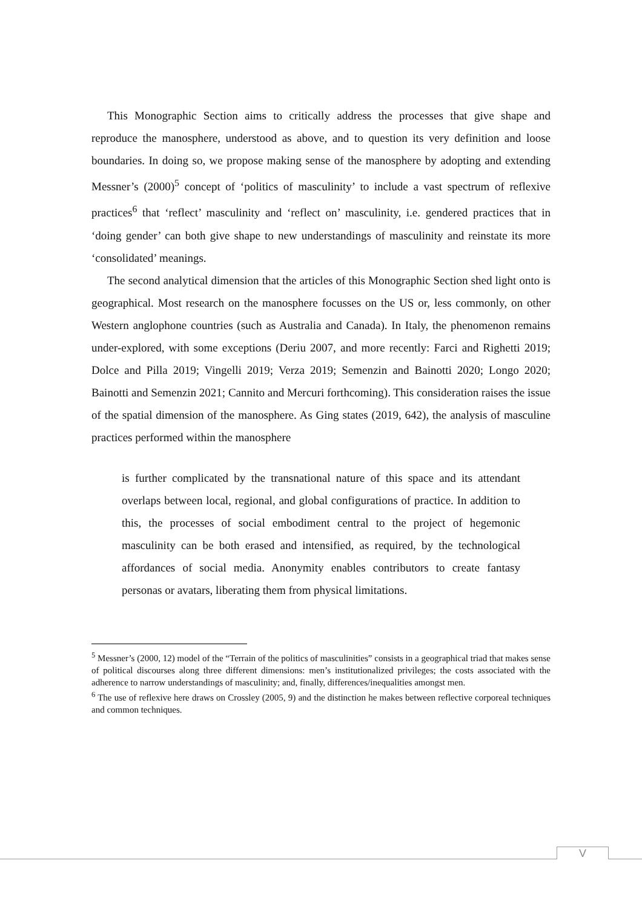This Monographic Section aims to critically address the processes that give shape and reproduce the manosphere, understood as above, and to question its very definition and loose boundaries. In doing so, we propose making sense of the manosphere by adopting and extending Messner’s (2000)<sup>5</sup> concept of ‘politics of masculinity’ to include a vast spectrum of reflexive practices<sup>6</sup> that ‘reflect’ masculinity and ‘reflect on’ masculinity, i.e. gendered practices that in ‘doing gender’ can both give shape to new understandings of masculinity and reinstate its more ‘consolidated’ meanings.
The second analytical dimension that the articles of this Monographic Section shed light onto is geographical. Most research on the manosphere focusses on the US or, less commonly, on other Western anglophone countries (such as Australia and Canada). In Italy, the phenomenon remains under-explored, with some exceptions (Deriu 2007, and more recently: Farci and Righetti 2019; Dolce and Pilla 2019; Vingelli 2019; Verza 2019; Semenzin and Bainotti 2020; Longo 2020; Bainotti and Semenzin 2021; Cannito and Mercuri forthcoming). This consideration raises the issue of the spatial dimension of the manosphere. As Ging states (2019, 642), the analysis of masculine practices performed within the manosphere
is further complicated by the transnational nature of this space and its attendant overlaps between local, regional, and global configurations of practice. In addition to this, the processes of social embodiment central to the project of hegemonic masculinity can be both erased and intensified, as required, by the technological affordances of social media. Anonymity enables contributors to create fantasy personas or avatars, liberating them from physical limitations.
<sup>5</sup> Messner’s (2000, 12) model of the “Terrain of the politics of masculinities” consists in a geographical triad that makes sense of political discourses along three different dimensions: men’s institutionalized privileges; the costs associated with the adherence to narrow understandings of masculinity; and, finally, differences/inequalities amongst men.
<sup>6</sup> The use of reflexive here draws on Crossley (2005, 9) and the distinction he makes between reflective corporeal techniques and common techniques.
V